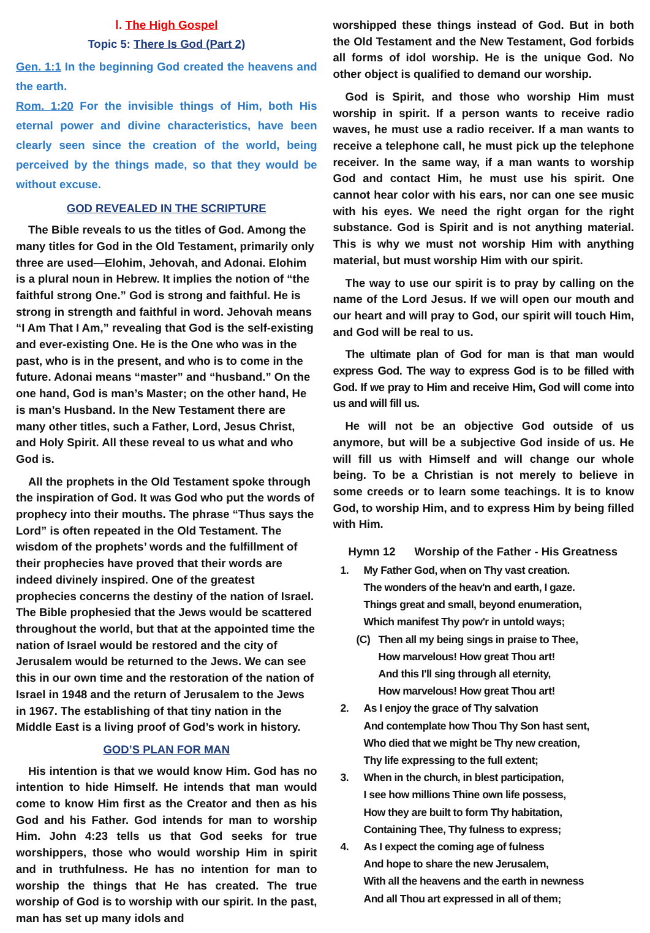Ⅰ. The High Gospel
Topic 5: There Is God (Part 2)
Gen. 1:1 In the beginning God created the heavens and the earth.
Rom. 1:20 For the invisible things of Him, both His eternal power and divine characteristics, have been clearly seen since the creation of the world, being perceived by the things made, so that they would be without excuse.
GOD REVEALED IN THE SCRIPTURE
The Bible reveals to us the titles of God. Among the many titles for God in the Old Testament, primarily only three are used—Elohim, Jehovah, and Adonai. Elohim is a plural noun in Hebrew. It implies the notion of “the faithful strong One.” God is strong and faithful. He is strong in strength and faithful in word. Jehovah means “I Am That I Am,” revealing that God is the self-existing and ever-existing One. He is the One who was in the past, who is in the present, and who is to come in the future. Adonai means “master” and “husband.” On the one hand, God is man’s Master; on the other hand, He is man’s Husband. In the New Testament there are many other titles, such a Father, Lord, Jesus Christ, and Holy Spirit. All these reveal to us what and who God is.
All the prophets in the Old Testament spoke through the inspiration of God. It was God who put the words of prophecy into their mouths. The phrase “Thus says the Lord” is often repeated in the Old Testament. The wisdom of the prophets’ words and the fulfillment of their prophecies have proved that their words are indeed divinely inspired. One of the greatest prophecies concerns the destiny of the nation of Israel. The Bible prophesied that the Jews would be scattered throughout the world, but that at the appointed time the nation of Israel would be restored and the city of Jerusalem would be returned to the Jews. We can see this in our own time and the restoration of the nation of Israel in 1948 and the return of Jerusalem to the Jews in 1967. The establishing of that tiny nation in the Middle East is a living proof of God’s work in history.
GOD’S PLAN FOR MAN
His intention is that we would know Him. God has no intention to hide Himself. He intends that man would come to know Him first as the Creator and then as his God and his Father. God intends for man to worship Him. John 4:23 tells us that God seeks for true worshippers, those who would worship Him in spirit and in truthfulness. He has no intention for man to worship the things that He has created. The true worship of God is to worship with our spirit. In the past, man has set up many idols and
worshipped these things instead of God. But in both the Old Testament and the New Testament, God forbids all forms of idol worship. He is the unique God. No other object is qualified to demand our worship.
God is Spirit, and those who worship Him must worship in spirit. If a person wants to receive radio waves, he must use a radio receiver. If a man wants to receive a telephone call, he must pick up the telephone receiver. In the same way, if a man wants to worship God and contact Him, he must use his spirit. One cannot hear color with his ears, nor can one see music with his eyes. We need the right organ for the right substance. God is Spirit and is not anything material. This is why we must not worship Him with anything material, but must worship Him with our spirit.
The way to use our spirit is to pray by calling on the name of the Lord Jesus. If we will open our mouth and our heart and will pray to God, our spirit will touch Him, and God will be real to us.
The ultimate plan of God for man is that man would express God. The way to express God is to be filled with God. If we pray to Him and receive Him, God will come into us and will fill us.
He will not be an objective God outside of us anymore, but will be a subjective God inside of us. He will fill us with Himself and will change our whole being. To be a Christian is not merely to believe in some creeds or to learn some teachings. It is to know God, to worship Him, and to express Him by being filled with Him.
Hymn 12 Worship of the Father - His Greatness
1. My Father God, when on Thy vast creation.
The wonders of the heav'n and earth, I gaze.
Things great and small, beyond enumeration,
Which manifest Thy pow'r in untold ways;
(C) Then all my being sings in praise to Thee,
How marvelous! How great Thou art!
And this I'll sing through all eternity,
How marvelous! How great Thou art!
2. As I enjoy the grace of Thy salvation
And contemplate how Thou Thy Son hast sent,
Who died that we might be Thy new creation,
Thy life expressing to the full extent;
3. When in the church, in blest participation,
I see how millions Thine own life possess,
How they are built to form Thy habitation,
Containing Thee, Thy fulness to express;
4. As I expect the coming age of fulness
And hope to share the new Jerusalem,
With all the heavens and the earth in newness
And all Thou art expressed in all of them;